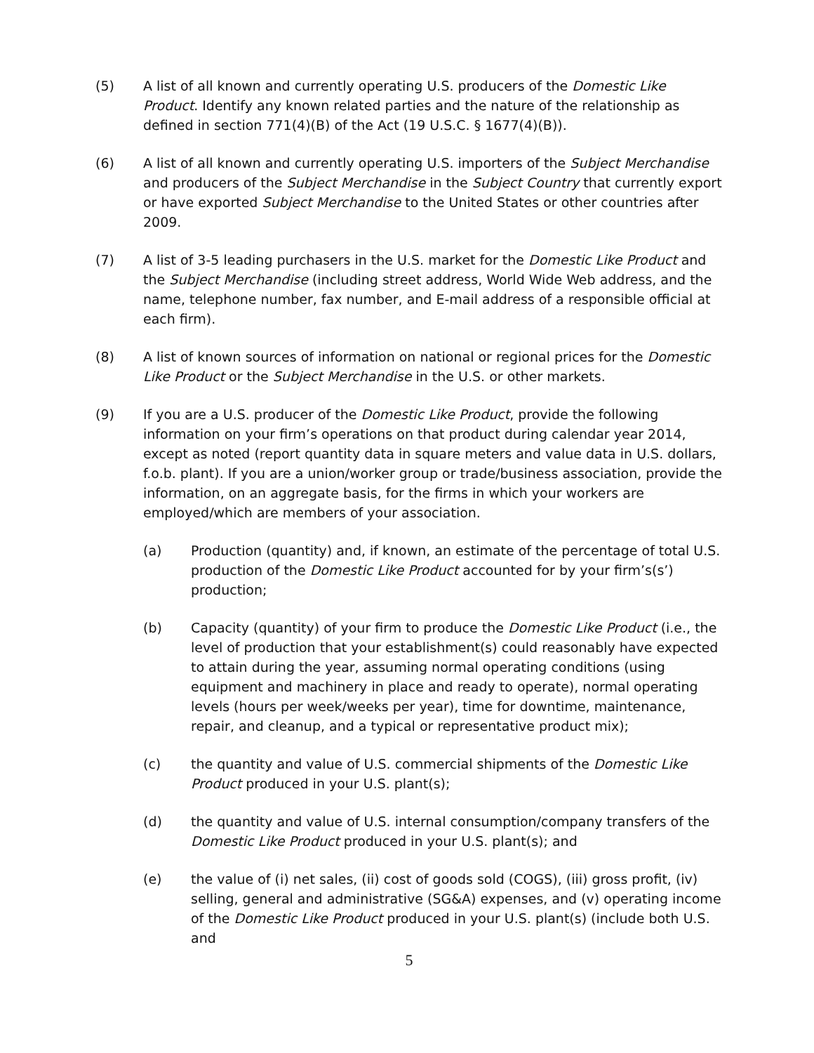(5) A list of all known and currently operating U.S. producers of the Domestic Like Product. Identify any known related parties and the nature of the relationship as defined in section 771(4)(B) of the Act (19 U.S.C. § 1677(4)(B)).
(6) A list of all known and currently operating U.S. importers of the Subject Merchandise and producers of the Subject Merchandise in the Subject Country that currently export or have exported Subject Merchandise to the United States or other countries after 2009.
(7) A list of 3-5 leading purchasers in the U.S. market for the Domestic Like Product and the Subject Merchandise (including street address, World Wide Web address, and the name, telephone number, fax number, and E-mail address of a responsible official at each firm).
(8) A list of known sources of information on national or regional prices for the Domestic Like Product or the Subject Merchandise in the U.S. or other markets.
(9) If you are a U.S. producer of the Domestic Like Product, provide the following information on your firm’s operations on that product during calendar year 2014, except as noted (report quantity data in square meters and value data in U.S. dollars, f.o.b. plant). If you are a union/worker group or trade/business association, provide the information, on an aggregate basis, for the firms in which your workers are employed/which are members of your association.
(a) Production (quantity) and, if known, an estimate of the percentage of total U.S. production of the Domestic Like Product accounted for by your firm’s(s’) production;
(b) Capacity (quantity) of your firm to produce the Domestic Like Product (i.e., the level of production that your establishment(s) could reasonably have expected to attain during the year, assuming normal operating conditions (using equipment and machinery in place and ready to operate), normal operating levels (hours per week/weeks per year), time for downtime, maintenance, repair, and cleanup, and a typical or representative product mix);
(c) the quantity and value of U.S. commercial shipments of the Domestic Like Product produced in your U.S. plant(s);
(d) the quantity and value of U.S. internal consumption/company transfers of the Domestic Like Product produced in your U.S. plant(s); and
(e) the value of (i) net sales, (ii) cost of goods sold (COGS), (iii) gross profit, (iv) selling, general and administrative (SG&A) expenses, and (v) operating income of the Domestic Like Product produced in your U.S. plant(s) (include both U.S. and
5